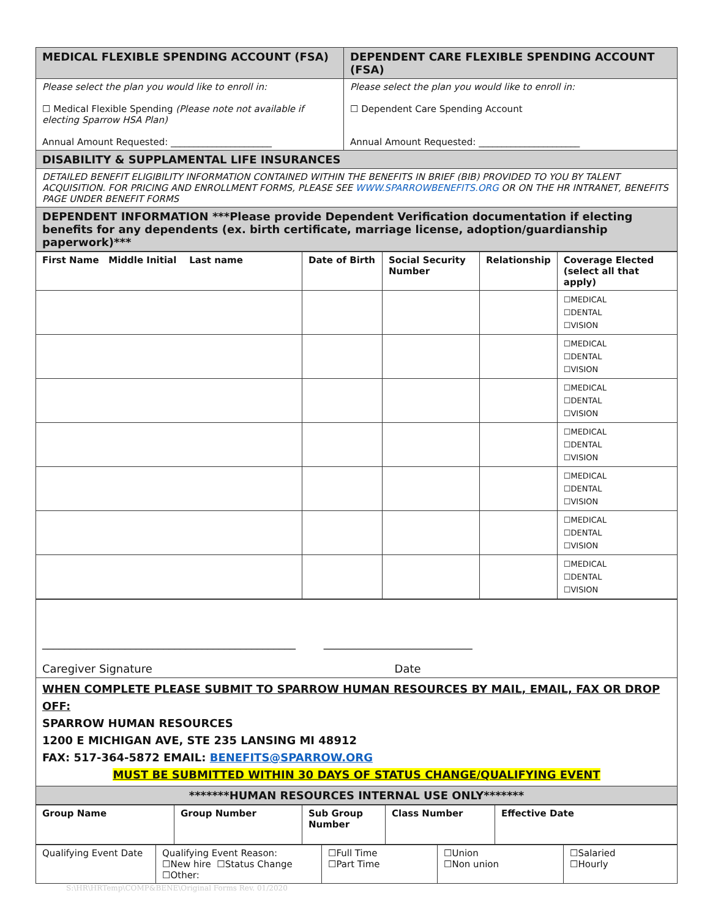| MEDICAL FLEXIBLE SPENDING ACCOUNT (FSA) | DEPENDENT CARE FLEXIBLE SPENDING ACCOUNT (FSA) |
| Please select the plan you would like to enroll in: ☐ Medical Flexible Spending (Please note not available if electing Sparrow HSA Plan) Annual Amount Requested: ______________________ | Please select the plan you would like to enroll in: ☐ Dependent Care Spending Account Annual Amount Requested: ______________________ |
| DISABILITY & SUPPLAMENTAL LIFE INSURANCES | |
| DETAILED BENEFIT ELIGIBILITY INFORMATION CONTAINED WITHIN THE BENEFITS IN BRIEF (BIB) PROVIDED TO YOU BY TALENT ACQUISITION. FOR PRICING AND ENROLLMENT FORMS, PLEASE SEE WWW.SPARROWBENEFITS.ORG OR ON THE HR INTRANET, BENEFITS PAGE UNDER BENEFIT FORMS | |
| DEPENDENT INFORMATION ***Please provide Dependent Verification documentation if electing benefits for any dependents (ex. birth certificate, marriage license, adoption/guardianship paperwork)*** | |
| First Name Middle Initial Last name | Date of Birth | Social Security Number | Relationship | Coverage Elected (select all that apply) |
| --- | --- | --- | --- | --- |
| | | | | ☐MEDICAL ☐DENTAL ☐VISION |
| | | | | ☐MEDICAL ☐DENTAL ☐VISION |
| | | | | ☐MEDICAL ☐DENTAL ☐VISION |
| | | | | ☐MEDICAL ☐DENTAL ☐VISION |
| | | | | ☐MEDICAL ☐DENTAL ☐VISION |
| | | | | ☐MEDICAL ☐DENTAL ☐VISION |
| | | | | ☐MEDICAL ☐DENTAL ☐VISION |
| ______________________________________________ ___________________________ Caregiver Signature Date |
| WHEN COMPLETE PLEASE SUBMIT TO SPARROW HUMAN RESOURCES BY MAIL, EMAIL, FAX OR DROP OFF: SPARROW HUMAN RESOURCES 1200 E MICHIGAN AVE, STE 235 LANSING MI 48912 FAX: 517-364-5872 EMAIL: BENEFITS@SPARROW.ORG MUST BE SUBMITTED WITHIN 30 DAYS OF STATUS CHANGE/QUALIFYING EVENT |
| *******HUMAN RESOURCES INTERNAL USE ONLY******* |
| Group Name | Group Number | Sub Group Number | Class Number | Effective Date |
| --- | --- | --- | --- | --- |
| Qualifying Event Date | Qualifying Event Reason: ☐New hire ☐Status Change ☐Other: | ☐Full Time ☐Part Time | ☐Union ☐Non union | ☐Salaried ☐Hourly |
S:\HR\HRTemp\COMP&BENE\Original Forms Rev. 01/2020